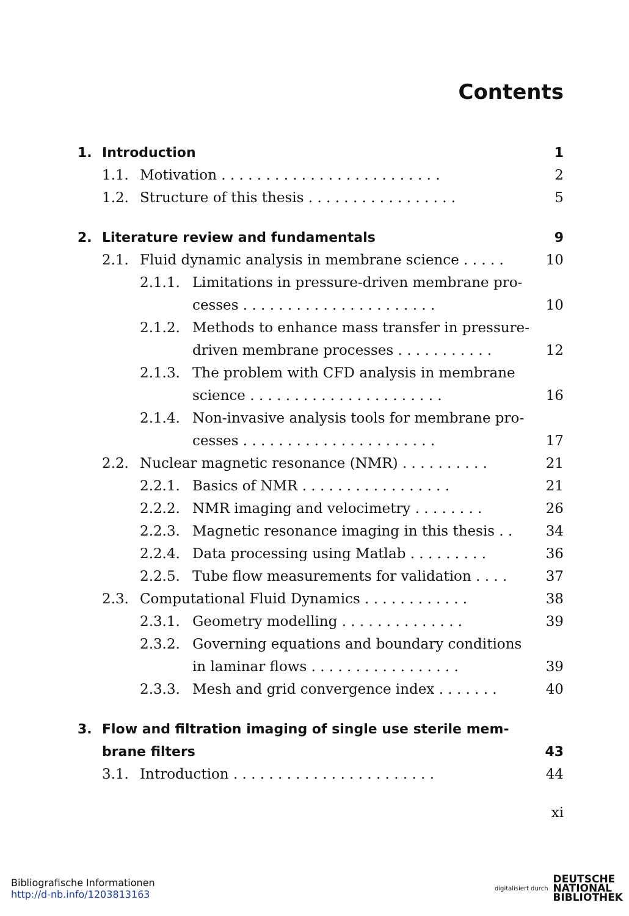Contents
1. Introduction 1
1.1. Motivation . . . . . . . . . . . . . . . . . . . . . . . . . 2
1.2. Structure of this thesis . . . . . . . . . . . . . . . . . 5
2. Literature review and fundamentals 9
2.1. Fluid dynamic analysis in membrane science . . . . . 10
2.1.1. Limitations in pressure-driven membrane pro-
cesses . . . . . . . . . . . . . . . . . . . . . . 10
2.1.2. Methods to enhance mass transfer in pressure-
driven membrane processes . . . . . . . . . . . 12
2.1.3. The problem with CFD analysis in membrane
science . . . . . . . . . . . . . . . . . . . . . . 16
2.1.4. Non-invasive analysis tools for membrane pro-
cesses . . . . . . . . . . . . . . . . . . . . . . 17
2.2. Nuclear magnetic resonance (NMR) . . . . . . . . . . 21
2.2.1. Basics of NMR . . . . . . . . . . . . . . . . . 21
2.2.2. NMR imaging and velocimetry . . . . . . . . 26
2.2.3. Magnetic resonance imaging in this thesis . . 34
2.2.4. Data processing using Matlab . . . . . . . . . 36
2.2.5. Tube flow measurements for validation . . . . 37
2.3. Computational Fluid Dynamics . . . . . . . . . . . . 38
2.3.1. Geometry modelling . . . . . . . . . . . . . . 39
2.3.2. Governing equations and boundary conditions
in laminar flows . . . . . . . . . . . . . . . . . 39
2.3.3. Mesh and grid convergence index . . . . . . . 40
3. Flow and filtration imaging of single use sterile mem-
brane filters 43
3.1. Introduction . . . . . . . . . . . . . . . . . . . . . . . 44
xi
Bibliografische Informationen
http://d-nb.info/1203813163
digitalisiert durch DEUTSCHE
NATIONAL
BIBLIOTHEK